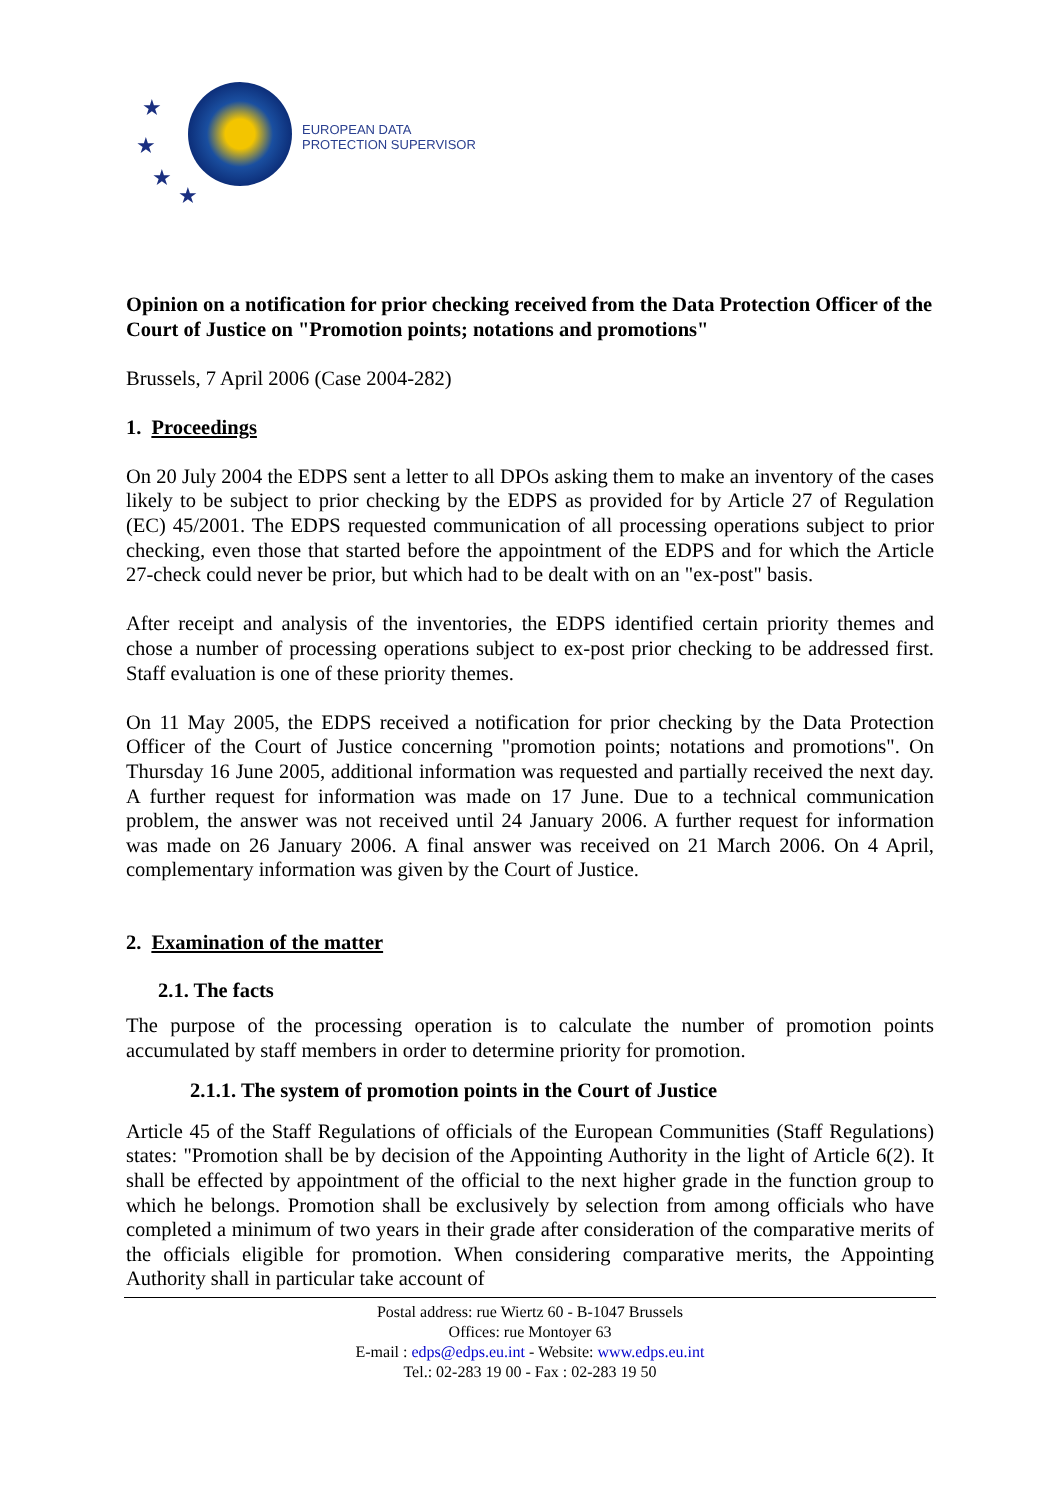★
★
★
★
EUROPEAN DATA
PROTECTION SUPERVISOR
Opinion on a notification for prior checking received from the Data Protection Officer of the Court of Justice on "Promotion points; notations and promotions"
Brussels, 7 April 2006 (Case 2004-282)
1. Proceedings
On 20 July 2004 the EDPS sent a letter to all DPOs asking them to make an inventory of the cases likely to be subject to prior checking by the EDPS as provided for by Article 27 of Regulation (EC) 45/2001. The EDPS requested communication of all processing operations subject to prior checking, even those that started before the appointment of the EDPS and for which the Article 27-check could never be prior, but which had to be dealt with on an "ex-post" basis.
After receipt and analysis of the inventories, the EDPS identified certain priority themes and chose a number of processing operations subject to ex-post prior checking to be addressed first. Staff evaluation is one of these priority themes.
On 11 May 2005, the EDPS received a notification for prior checking by the Data Protection Officer of the Court of Justice concerning "promotion points; notations and promotions". On Thursday 16 June 2005, additional information was requested and partially received the next day. A further request for information was made on 17 June. Due to a technical communication problem, the answer was not received until 24 January 2006. A further request for information was made on 26 January 2006. A final answer was received on 21 March 2006. On 4 April, complementary information was given by the Court of Justice.
2. Examination of the matter
2.1. The facts
The purpose of the processing operation is to calculate the number of promotion points accumulated by staff members in order to determine priority for promotion.
2.1.1. The system of promotion points in the Court of Justice
Article 45 of the Staff Regulations of officials of the European Communities (Staff Regulations) states: "Promotion shall be by decision of the Appointing Authority in the light of Article 6(2). It shall be effected by appointment of the official to the next higher grade in the function group to which he belongs. Promotion shall be exclusively by selection from among officials who have completed a minimum of two years in their grade after consideration of the comparative merits of the officials eligible for promotion. When considering comparative merits, the Appointing Authority shall in particular take account of
Postal address: rue Wiertz 60 - B-1047 Brussels
Offices: rue Montoyer 63
E-mail : edps@edps.eu.int - Website: www.edps.eu.int
Tel.: 02-283 19 00 - Fax : 02-283 19 50